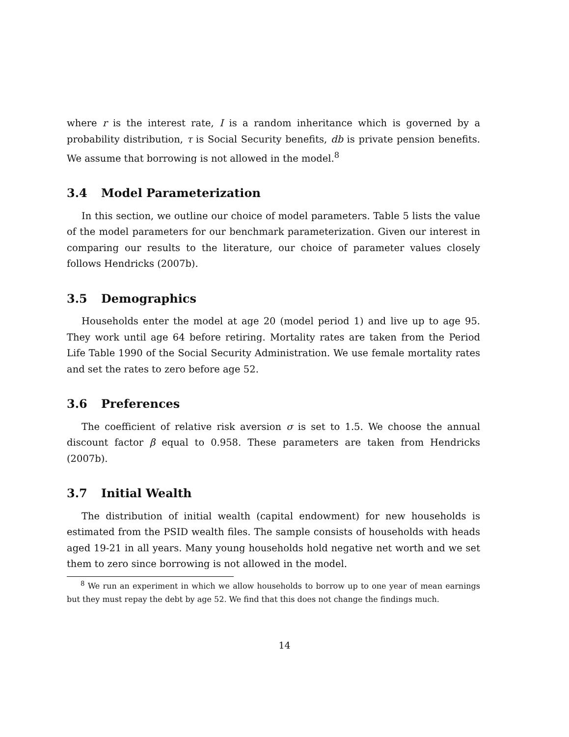where r is the interest rate, I is a random inheritance which is governed by a probability distribution, τ is Social Security benefits, db is private pension benefits. We assume that borrowing is not allowed in the model.<sup>8</sup>
3.4 Model Parameterization
In this section, we outline our choice of model parameters. Table 5 lists the value of the model parameters for our benchmark parameterization. Given our interest in comparing our results to the literature, our choice of parameter values closely follows Hendricks (2007b).
3.5 Demographics
Households enter the model at age 20 (model period 1) and live up to age 95. They work until age 64 before retiring. Mortality rates are taken from the Period Life Table 1990 of the Social Security Administration. We use female mortality rates and set the rates to zero before age 52.
3.6 Preferences
The coefficient of relative risk aversion σ is set to 1.5. We choose the annual discount factor β equal to 0.958. These parameters are taken from Hendricks (2007b).
3.7 Initial Wealth
The distribution of initial wealth (capital endowment) for new households is estimated from the PSID wealth files. The sample consists of households with heads aged 19-21 in all years. Many young households hold negative net worth and we set them to zero since borrowing is not allowed in the model.
<sup>8</sup> We run an experiment in which we allow households to borrow up to one year of mean earnings but they must repay the debt by age 52. We find that this does not change the findings much.
14